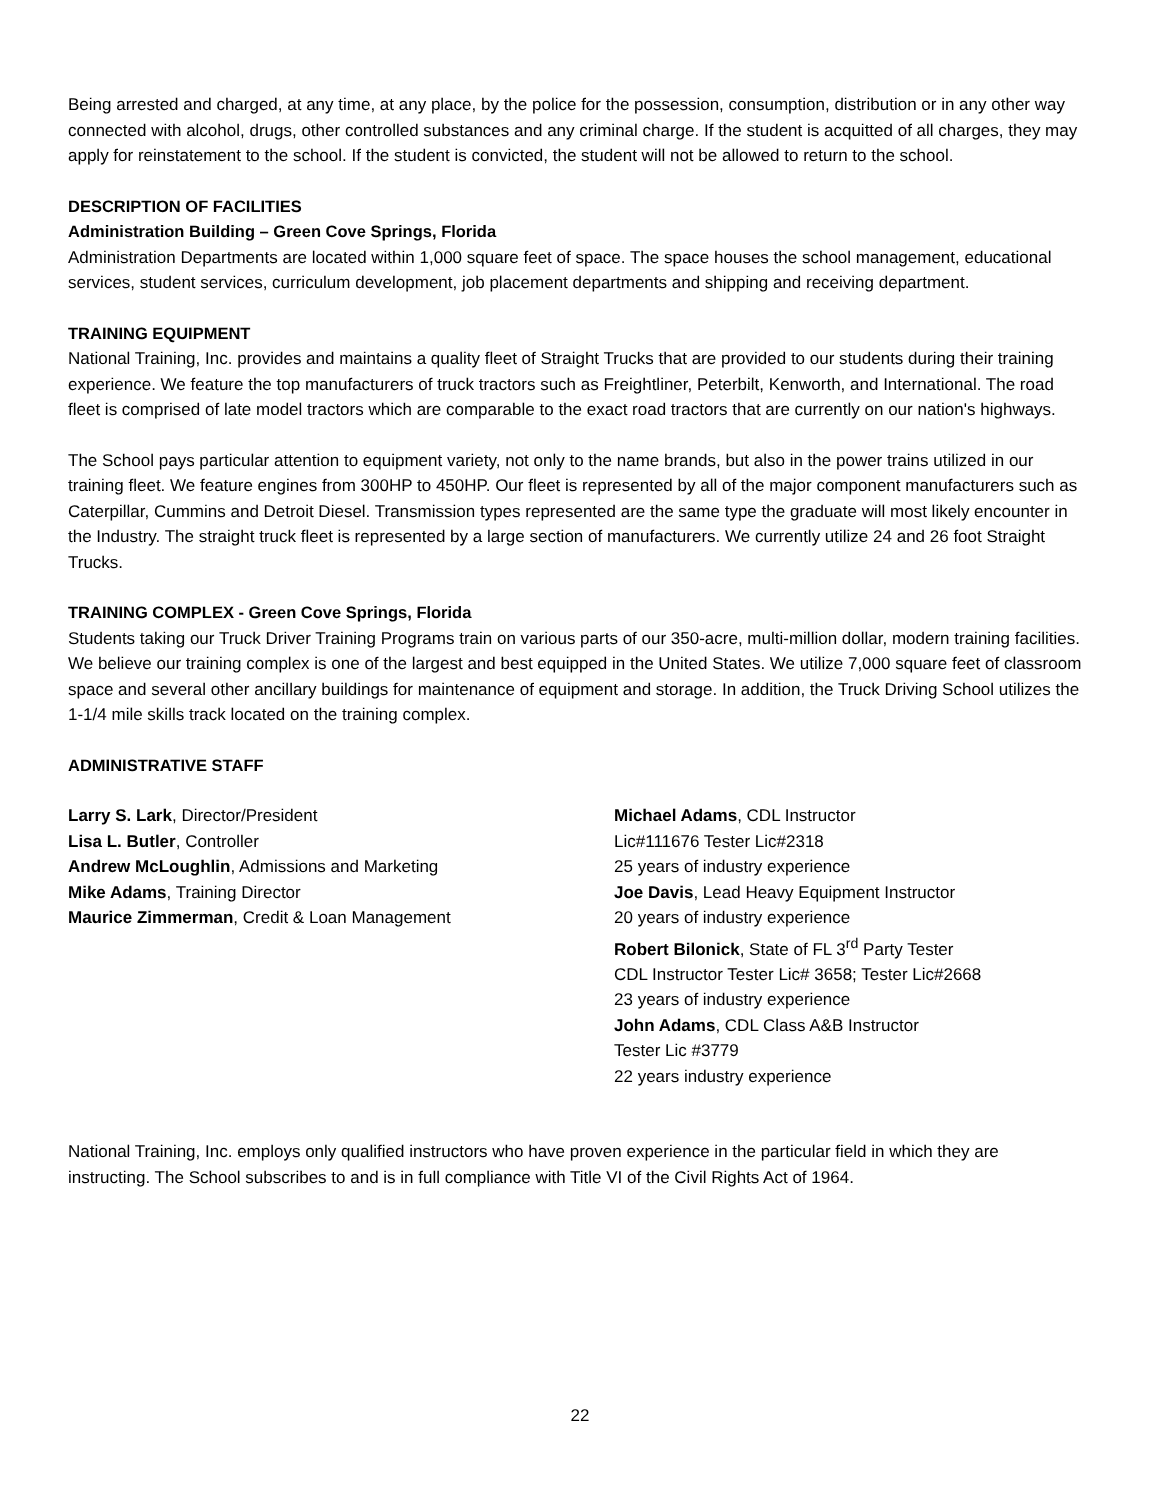Being arrested and charged, at any time, at any place, by the police for the possession, consumption, distribution or in any other way connected with alcohol, drugs, other controlled substances and any criminal charge. If the student is acquitted of all charges, they may apply for reinstatement to the school. If the student is convicted, the student will not be allowed to return to the school.
DESCRIPTION OF FACILITIES
Administration Building – Green Cove Springs, Florida
Administration Departments are located within 1,000 square feet of space. The space houses the school management, educational services, student services, curriculum development, job placement departments and shipping and receiving department.
TRAINING EQUIPMENT
National Training, Inc. provides and maintains a quality fleet of Straight Trucks that are provided to our students during their training experience. We feature the top manufacturers of truck tractors such as Freightliner, Peterbilt, Kenworth, and International. The road fleet is comprised of late model tractors which are comparable to the exact road tractors that are currently on our nation's highways.
The School pays particular attention to equipment variety, not only to the name brands, but also in the power trains utilized in our training fleet. We feature engines from 300HP to 450HP. Our fleet is represented by all of the major component manufacturers such as Caterpillar, Cummins and Detroit Diesel. Transmission types represented are the same type the graduate will most likely encounter in the Industry. The straight truck fleet is represented by a large section of manufacturers. We currently utilize 24 and 26 foot Straight Trucks.
TRAINING COMPLEX - Green Cove Springs, Florida
Students taking our Truck Driver Training Programs train on various parts of our 350-acre, multi-million dollar, modern training facilities. We believe our training complex is one of the largest and best equipped in the United States. We utilize 7,000 square feet of classroom space and several other ancillary buildings for maintenance of equipment and storage. In addition, the Truck Driving School utilizes the 1-1/4 mile skills track located on the training complex.
ADMINISTRATIVE STAFF
Larry S. Lark, Director/President
Lisa L. Butler, Controller
Andrew McLoughlin, Admissions and Marketing
Mike Adams, Training Director
Maurice Zimmerman, Credit & Loan Management
Michael Adams, CDL Instructor
Lic#111676 Tester Lic#2318
25 years of industry experience
Joe Davis, Lead Heavy Equipment Instructor
20 years of industry experience
Robert Bilonick, State of FL 3<sup>rd</sup> Party Tester
CDL Instructor Tester Lic# 3658; Tester Lic#2668
23 years of industry experience
John Adams, CDL Class A&B Instructor
Tester Lic #3779
22 years industry experience
National Training, Inc. employs only qualified instructors who have proven experience in the particular field in which they are instructing. The School subscribes to and is in full compliance with Title VI of the Civil Rights Act of 1964.
22